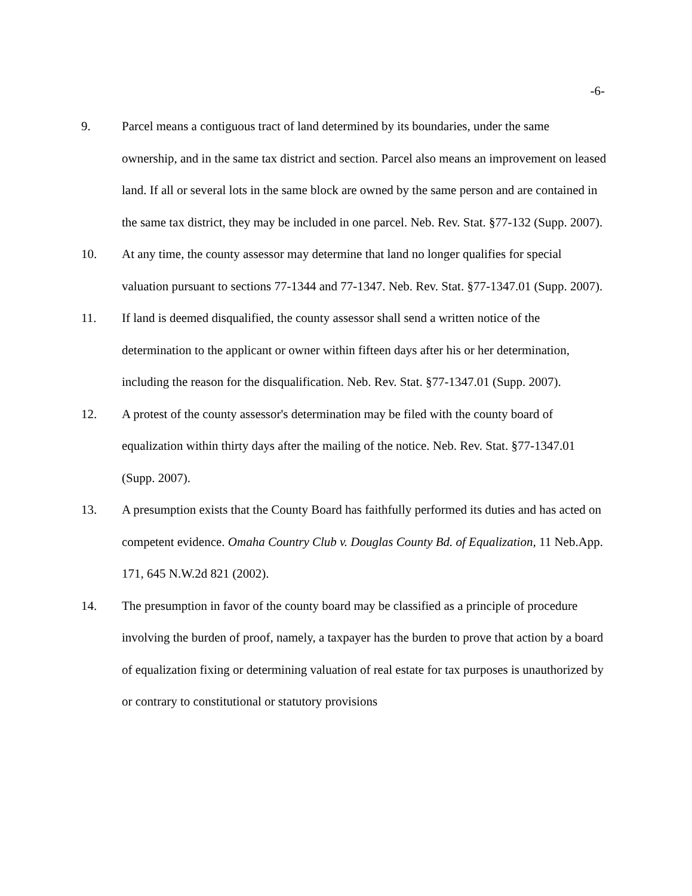-6-
9. Parcel means a contiguous tract of land determined by its boundaries, under the same ownership, and in the same tax district and section. Parcel also means an improvement on leased land. If all or several lots in the same block are owned by the same person and are contained in the same tax district, they may be included in one parcel. Neb. Rev. Stat. §77-132 (Supp. 2007).
10. At any time, the county assessor may determine that land no longer qualifies for special valuation pursuant to sections 77-1344 and 77-1347. Neb. Rev. Stat. §77-1347.01 (Supp. 2007).
11. If land is deemed disqualified, the county assessor shall send a written notice of the determination to the applicant or owner within fifteen days after his or her determination, including the reason for the disqualification. Neb. Rev. Stat. §77-1347.01 (Supp. 2007).
12. A protest of the county assessor's determination may be filed with the county board of equalization within thirty days after the mailing of the notice. Neb. Rev. Stat. §77-1347.01 (Supp. 2007).
13. A presumption exists that the County Board has faithfully performed its duties and has acted on competent evidence. Omaha Country Club v. Douglas County Bd. of Equalization, 11 Neb.App. 171, 645 N.W.2d 821 (2002).
14. The presumption in favor of the county board may be classified as a principle of procedure involving the burden of proof, namely, a taxpayer has the burden to prove that action by a board of equalization fixing or determining valuation of real estate for tax purposes is unauthorized by or contrary to constitutional or statutory provisions